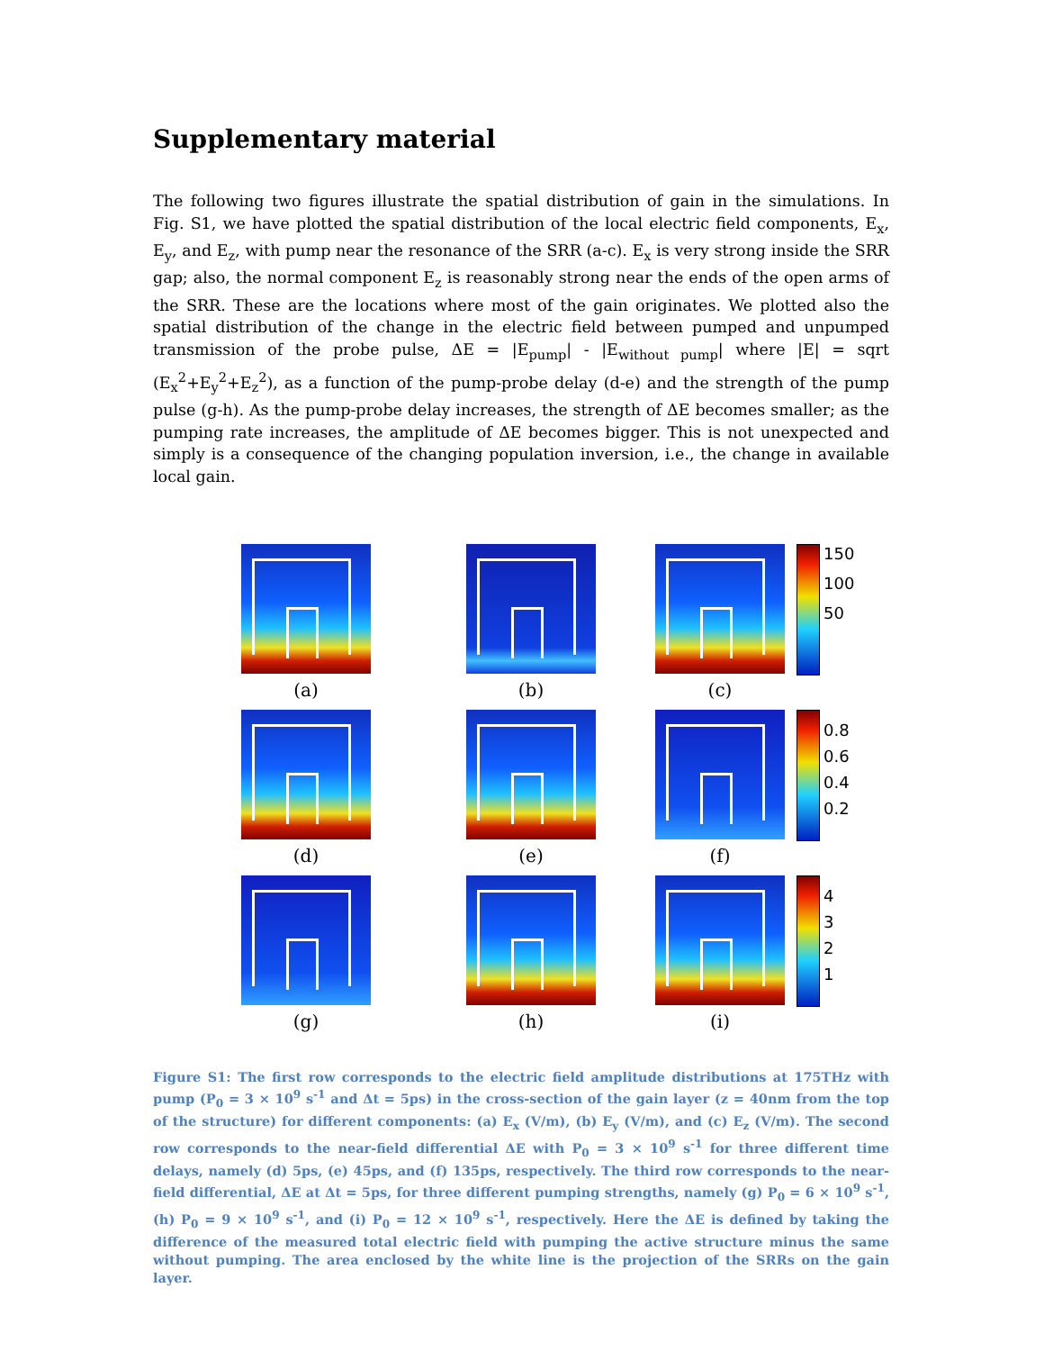Supplementary material
The following two figures illustrate the spatial distribution of gain in the simulations. In Fig. S1, we have plotted the spatial distribution of the local electric field components, E<sub>x</sub>, E<sub>y</sub>, and E<sub>z</sub>, with pump near the resonance of the SRR (a-c). E<sub>x</sub> is very strong inside the SRR gap; also, the normal component E<sub>z</sub> is reasonably strong near the ends of the open arms of the SRR. These are the locations where most of the gain originates. We plotted also the spatial distribution of the change in the electric field between pumped and unpumped transmission of the probe pulse, ΔE = |E<sub>pump</sub>| - |E<sub>without pump</sub>| where |E| = sqrt (E<sub>x</sub><sup>2</sup>+E<sub>y</sub><sup>2</sup>+E<sub>z</sub><sup>2</sup>), as a function of the pump-probe delay (d-e) and the strength of the pump pulse (g-h). As the pump-probe delay increases, the strength of ΔE becomes smaller; as the pumping rate increases, the amplitude of ΔE becomes bigger. This is not unexpected and simply is a consequence of the changing population inversion, i.e., the change in available local gain.
(a)
(b)
(c)
150
100
50
(d)
(e)
(f)
0.8
0.6
0.4
0.2
(g)
(h)
(i)
4321
Figure S1: The first row corresponds to the electric field amplitude distributions at 175THz with pump (P<sub>0</sub> = 3 × 10<sup>9</sup> s<sup>-1</sup> and Δt = 5ps) in the cross-section of the gain layer (z = 40nm from the top of the structure) for different components: (a) E<sub>x</sub> (V/m), (b) E<sub>y</sub> (V/m), and (c) E<sub>z</sub> (V/m). The second row corresponds to the near-field differential ΔE with P<sub>0</sub> = 3 × 10<sup>9</sup> s<sup>-1</sup> for three different time delays, namely (d) 5ps, (e) 45ps, and (f) 135ps, respectively. The third row corresponds to the near-field differential, ΔE at Δt = 5ps, for three different pumping strengths, namely (g) P<sub>0</sub> = 6 × 10<sup>9</sup> s<sup>-1</sup>, (h) P<sub>0</sub> = 9 × 10<sup>9</sup> s<sup>-1</sup>, and (i) P<sub>0</sub> = 12 × 10<sup>9</sup> s<sup>-1</sup>, respectively. Here the ΔE is defined by taking the difference of the measured total electric field with pumping the active structure minus the same without pumping. The area enclosed by the white line is the projection of the SRRs on the gain layer.